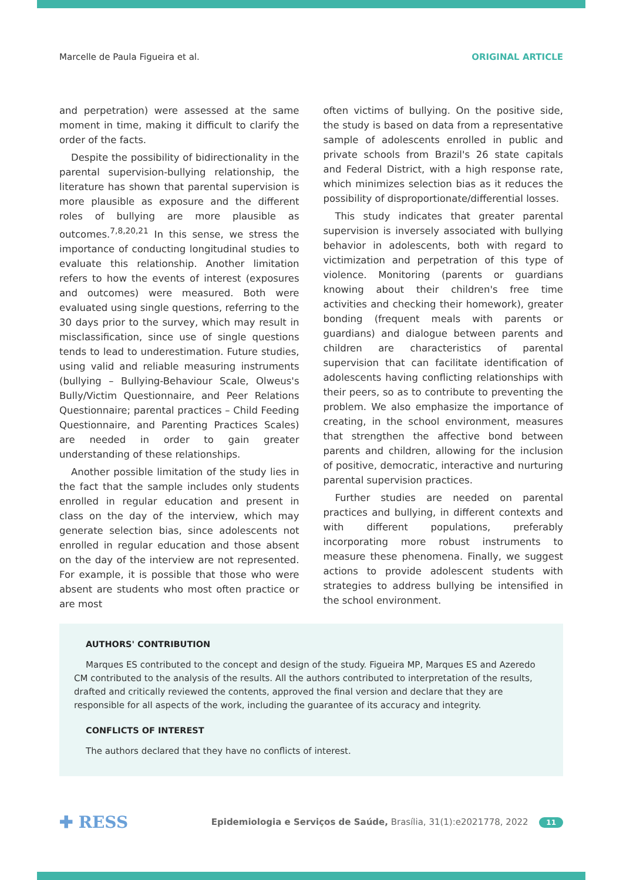Marcelle de Paula Figueira et al. ORIGINAL ARTICLE
and perpetration) were assessed at the same moment in time, making it difficult to clarify the order of the facts.
Despite the possibility of bidirectionality in the parental supervision-bullying relationship, the literature has shown that parental supervision is more plausible as exposure and the different roles of bullying are more plausible as outcomes.<sup>7,8,20,21</sup> In this sense, we stress the importance of conducting longitudinal studies to evaluate this relationship. Another limitation refers to how the events of interest (exposures and outcomes) were measured. Both were evaluated using single questions, referring to the 30 days prior to the survey, which may result in misclassification, since use of single questions tends to lead to underestimation. Future studies, using valid and reliable measuring instruments (bullying – Bullying-Behaviour Scale, Olweus's Bully/Victim Questionnaire, and Peer Relations Questionnaire; parental practices – Child Feeding Questionnaire, and Parenting Practices Scales) are needed in order to gain greater understanding of these relationships.
Another possible limitation of the study lies in the fact that the sample includes only students enrolled in regular education and present in class on the day of the interview, which may generate selection bias, since adolescents not enrolled in regular education and those absent on the day of the interview are not represented. For example, it is possible that those who were absent are students who most often practice or are most
often victims of bullying. On the positive side, the study is based on data from a representative sample of adolescents enrolled in public and private schools from Brazil's 26 state capitals and Federal District, with a high response rate, which minimizes selection bias as it reduces the possibility of disproportionate/differential losses.
This study indicates that greater parental supervision is inversely associated with bullying behavior in adolescents, both with regard to victimization and perpetration of this type of violence. Monitoring (parents or guardians knowing about their children's free time activities and checking their homework), greater bonding (frequent meals with parents or guardians) and dialogue between parents and children are characteristics of parental supervision that can facilitate identification of adolescents having conflicting relationships with their peers, so as to contribute to preventing the problem. We also emphasize the importance of creating, in the school environment, measures that strengthen the affective bond between parents and children, allowing for the inclusion of positive, democratic, interactive and nurturing parental supervision practices.
Further studies are needed on parental practices and bullying, in different contexts and with different populations, preferably incorporating more robust instruments to measure these phenomena. Finally, we suggest actions to provide adolescent students with strategies to address bullying be intensified in the school environment.
AUTHORS' CONTRIBUTION
Marques ES contributed to the concept and design of the study. Figueira MP, Marques ES and Azeredo CM contributed to the analysis of the results. All the authors contributed to interpretation of the results, drafted and critically reviewed the contents, approved the final version and declare that they are responsible for all aspects of the work, including the guarantee of its accuracy and integrity.
CONFLICTS OF INTEREST
The authors declared that they have no conflicts of interest.
✚ RESS Epidemiologia e Serviços de Saúde, Brasília, 31(1):e2021778, 2022 11